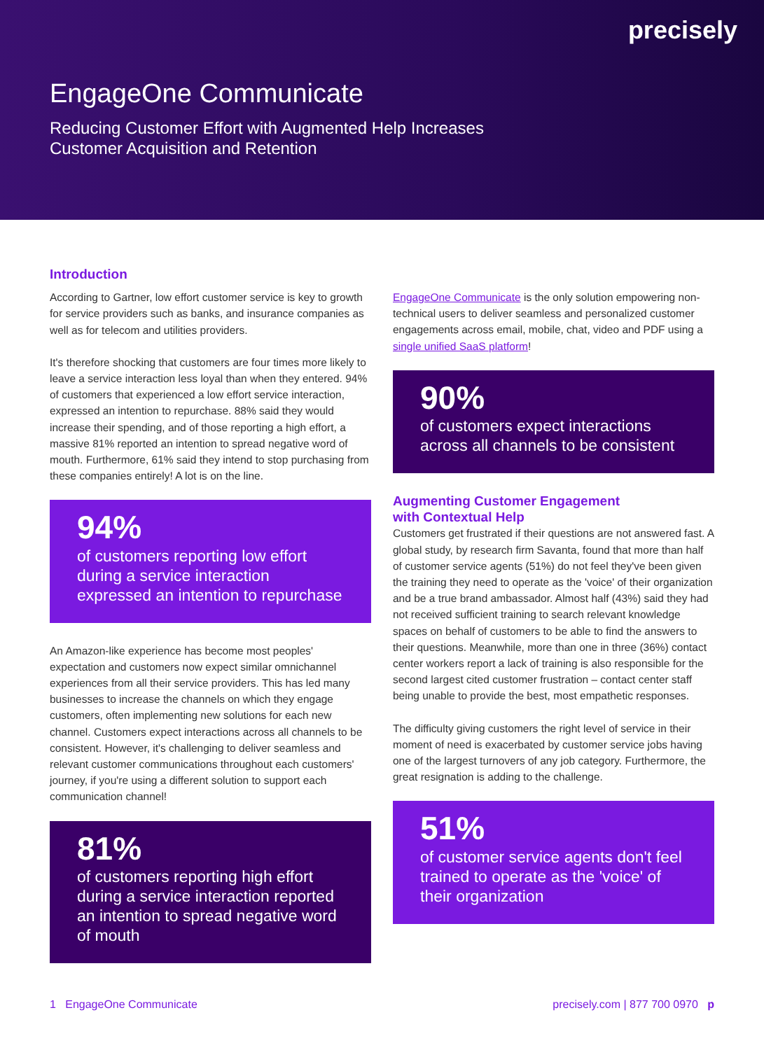precisely
EngageOne Communicate
Reducing Customer Effort with Augmented Help Increases Customer Acquisition and Retention
Introduction
According to Gartner, low effort customer service is key to growth for service providers such as banks, and insurance companies as well as for telecom and utilities providers.
It's therefore shocking that customers are four times more likely to leave a service interaction less loyal than when they entered. 94% of customers that experienced a low effort service interaction, expressed an intention to repurchase. 88% said they would increase their spending, and of those reporting a high effort, a massive 81% reported an intention to spread negative word of mouth. Furthermore, 61% said they intend to stop purchasing from these companies entirely! A lot is on the line.
94%
of customers reporting low effort during a service interaction expressed an intention to repurchase
An Amazon-like experience has become most peoples' expectation and customers now expect similar omnichannel experiences from all their service providers. This has led many businesses to increase the channels on which they engage customers, often implementing new solutions for each new channel. Customers expect interactions across all channels to be consistent. However, it's challenging to deliver seamless and relevant customer communications throughout each customers' journey, if you're using a different solution to support each communication channel!
81%
of customers reporting high effort during a service interaction reported an intention to spread negative word of mouth
EngageOne Communicate is the only solution empowering non-technical users to deliver seamless and personalized customer engagements across email, mobile, chat, video and PDF using a single unified SaaS platform!
90%
of customers expect interactions across all channels to be consistent
Augmenting Customer Engagement
with Contextual Help
Customers get frustrated if their questions are not answered fast. A global study, by research firm Savanta, found that more than half of customer service agents (51%) do not feel they've been given the training they need to operate as the 'voice' of their organization and be a true brand ambassador. Almost half (43%) said they had not received sufficient training to search relevant knowledge spaces on behalf of customers to be able to find the answers to their questions. Meanwhile, more than one in three (36%) contact center workers report a lack of training is also responsible for the second largest cited customer frustration – contact center staff being unable to provide the best, most empathetic responses.
The difficulty giving customers the right level of service in their moment of need is exacerbated by customer service jobs having one of the largest turnovers of any job category. Furthermore, the great resignation is adding to the challenge.
51%
of customer service agents don't feel trained to operate as the 'voice' of their organization
1 EngageOne Communicate precisely.com | 877 700 0970 p